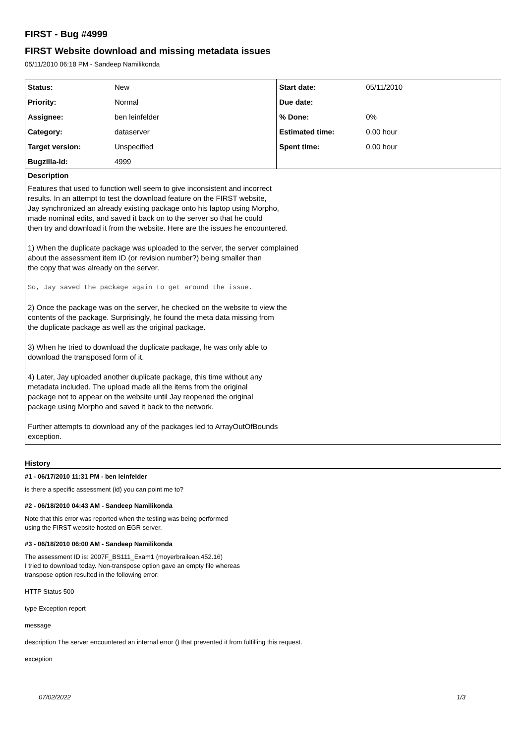FIRST - Bug #4999
FIRST Website download and missing metadata issues
05/11/2010 06:18 PM - Sandeep Namilikonda
| Status: | New | Start date: | 05/11/2010 |
| Priority: | Normal | Due date: | |
| Assignee: | ben leinfelder | % Done: | 0% |
| Category: | dataserver | Estimated time: | 0.00 hour |
| Target version: | Unspecified | Spent time: | 0.00 hour |
| Bugzilla-Id: | 4999 | | |
Description
Features that used to function well seem to give inconsistent and incorrect
results. In an attempt to test the download feature on the FIRST website,
Jay synchronized an already existing package onto his laptop using Morpho,
made nominal edits, and saved it back on to the server so that he could
then try and download it from the website. Here are the issues he encountered.
1) When the duplicate package was uploaded to the server, the server complained
about the assessment item ID (or revision number?) being smaller than
the copy that was already on the server.
So, Jay saved the package again to get around the issue.
2) Once the package was on the server, he checked on the website to view the
contents of the package. Surprisingly, he found the meta data missing from
the duplicate package as well as the original package.
3) When he tried to download the duplicate package, he was only able to
download the transposed form of it.
4) Later, Jay uploaded another duplicate package, this time without any
metadata included. The upload made all the items from the original
package not to appear on the website until Jay reopened the original
package using Morpho and saved it back to the network.
Further attempts to download any of the packages led to ArrayOutOfBounds
exception.
History
#1 - 06/17/2010 11:31 PM - ben leinfelder
is there a specific assessment (id) you can point me to?
#2 - 06/18/2010 04:43 AM - Sandeep Namilikonda
Note that this error was reported when the testing was being performed
using the FIRST website hosted on EGR server.
#3 - 06/18/2010 06:00 AM - Sandeep Namilikonda
The assessment ID is: 2007F_BS111_Exam1 (moyerbrailean.452.16)
I tried to download today. Non-transpose option gave an empty file whereas
transpose option resulted in the following error:
HTTP Status 500 -
type Exception report
message
description The server encountered an internal error () that prevented it from fulfilling this request.
exception
07/02/2022 1/3